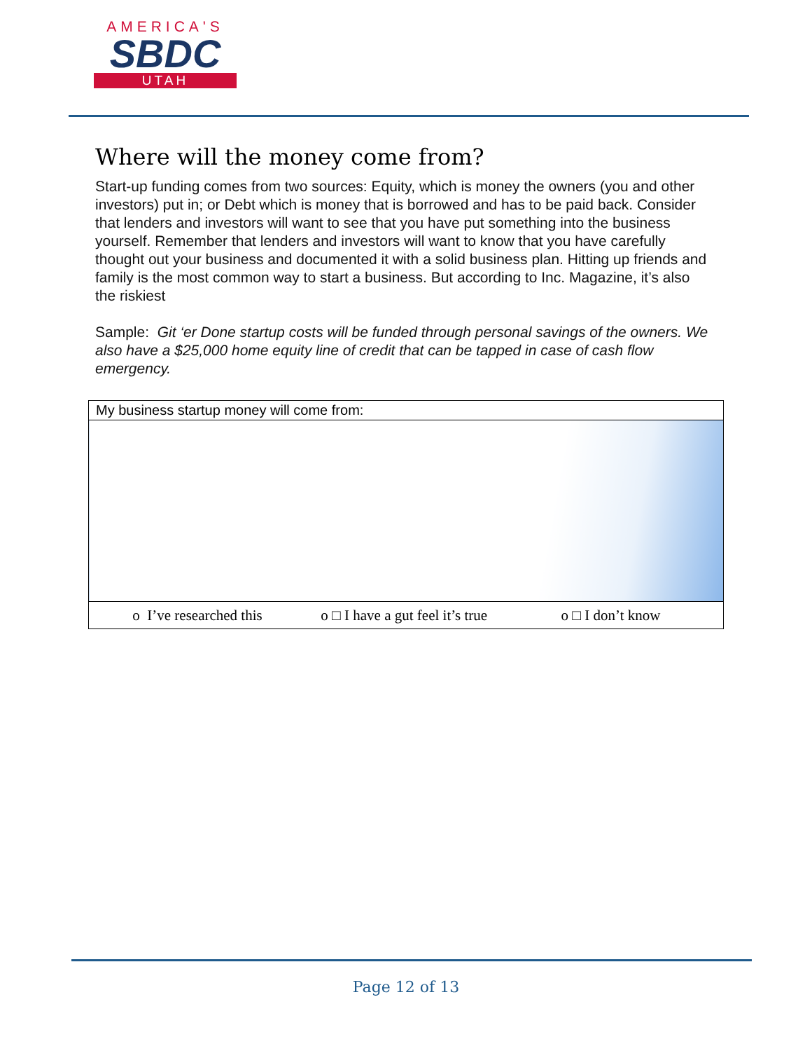AMERICA'S
SBDC
UTAH
Where will the money come from?
Start-up funding comes from two sources: Equity, which is money the owners (you and other investors) put in; or Debt which is money that is borrowed and has to be paid back. Consider that lenders and investors will want to see that you have put something into the business yourself. Remember that lenders and investors will want to know that you have carefully thought out your business and documented it with a solid business plan. Hitting up friends and family is the most common way to start a business. But according to Inc. Magazine, it’s also the riskiest
Sample: Git ‘er Done startup costs will be funded through personal savings of the owners. We also have a $25,000 home equity line of credit that can be tapped in case of cash flow emergency.
| My business startup money will come from: |
| o I’ve researched this o □ I have a gut feel it’s true o □ I don’t know |
Page 12 of 13